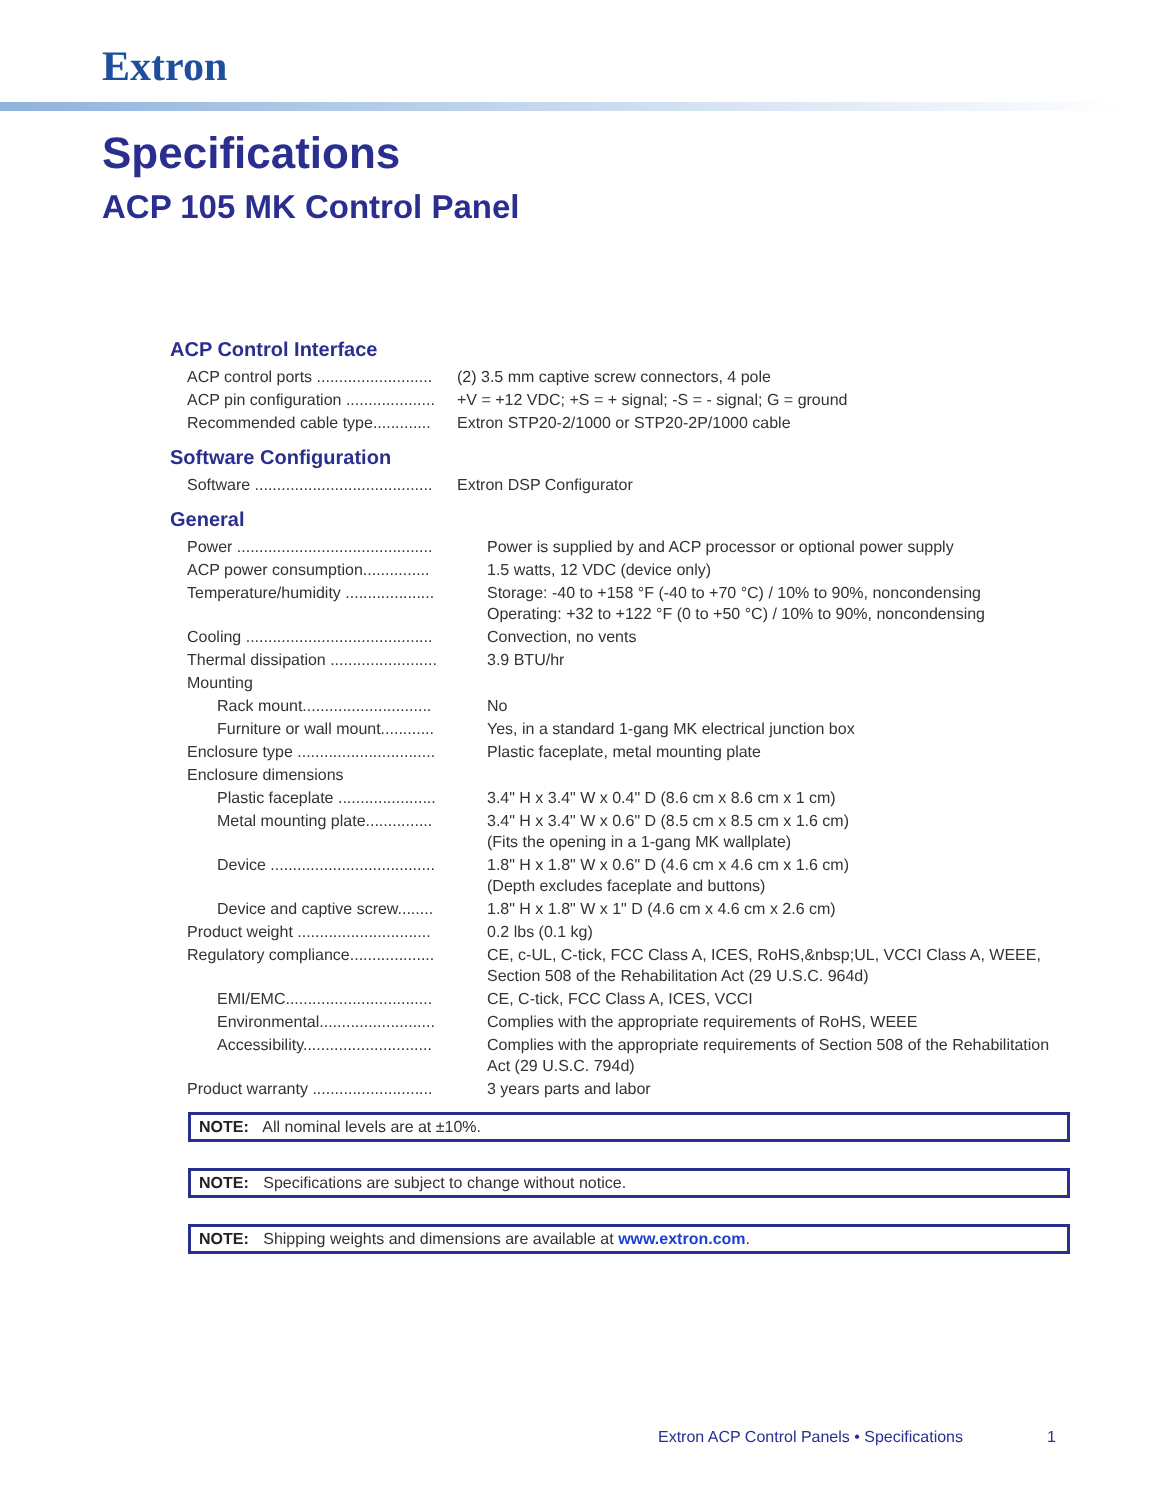Extron
Specifications
ACP 105 MK Control Panel
ACP Control Interface
| ACP control ports .......................... | (2) 3.5 mm captive screw connectors, 4 pole |
| ACP pin configuration .................... | +V = +12 VDC; +S = + signal; -S = - signal; G = ground |
| Recommended cable type............. | Extron STP20-2/1000 or STP20-2P/1000 cable |
Software Configuration
| Software ........................................ | Extron DSP Configurator |
General
| Power ............................................ | Power is supplied by and ACP processor or optional power supply |
| ACP power consumption............... | 1.5 watts, 12 VDC (device only) |
| Temperature/humidity .................... | Storage: -40 to +158 °F (-40 to +70 °C) / 10% to 90%, noncondensing Operating: +32 to +122 °F (0 to +50 °C) / 10% to 90%, noncondensing |
| Cooling .......................................... | Convection, no vents |
| Thermal dissipation ........................ | 3.9 BTU/hr |
| Mounting | |
| Rack mount............................. | No |
| Furniture or wall mount............ | Yes, in a standard 1-gang MK electrical junction box |
| Enclosure type ............................... | Plastic faceplate, metal mounting plate |
| Enclosure dimensions | |
| Plastic faceplate ...................... | 3.4" H x 3.4" W x 0.4" D (8.6 cm x 8.6 cm x 1 cm) |
| Metal mounting plate............... | 3.4" H x 3.4" W x 0.6" D (8.5 cm x 8.5 cm x 1.6 cm) (Fits the opening in a 1-gang MK wallplate) |
| Device ..................................... | 1.8" H x 1.8" W x 0.6" D (4.6 cm x 4.6 cm x 1.6 cm) (Depth excludes faceplate and buttons) |
| Device and captive screw........ | 1.8" H x 1.8" W x 1" D (4.6 cm x 4.6 cm x 2.6 cm) |
| Product weight .............................. | 0.2 lbs (0.1 kg) |
| Regulatory compliance................... | CE, c-UL, C-tick, FCC Class A, ICES, RoHS,&nbsp;UL, VCCI Class A, WEEE, Section 508 of the Rehabilitation Act (29 U.S.C. 964d) |
| EMI/EMC................................. | CE, C-tick, FCC Class A, ICES, VCCI |
| Environmental.......................... | Complies with the appropriate requirements of RoHS, WEEE |
| Accessibility............................. | Complies with the appropriate requirements of Section 508 of the Rehabilitation Act (29 U.S.C. 794d) |
| Product warranty ........................... | 3 years parts and labor |
NOTE: All nominal levels are at ±10%.
NOTE: Specifications are subject to change without notice.
NOTE: Shipping weights and dimensions are available at www.extron.com.
Extron ACP Control Panels • Specifications
1